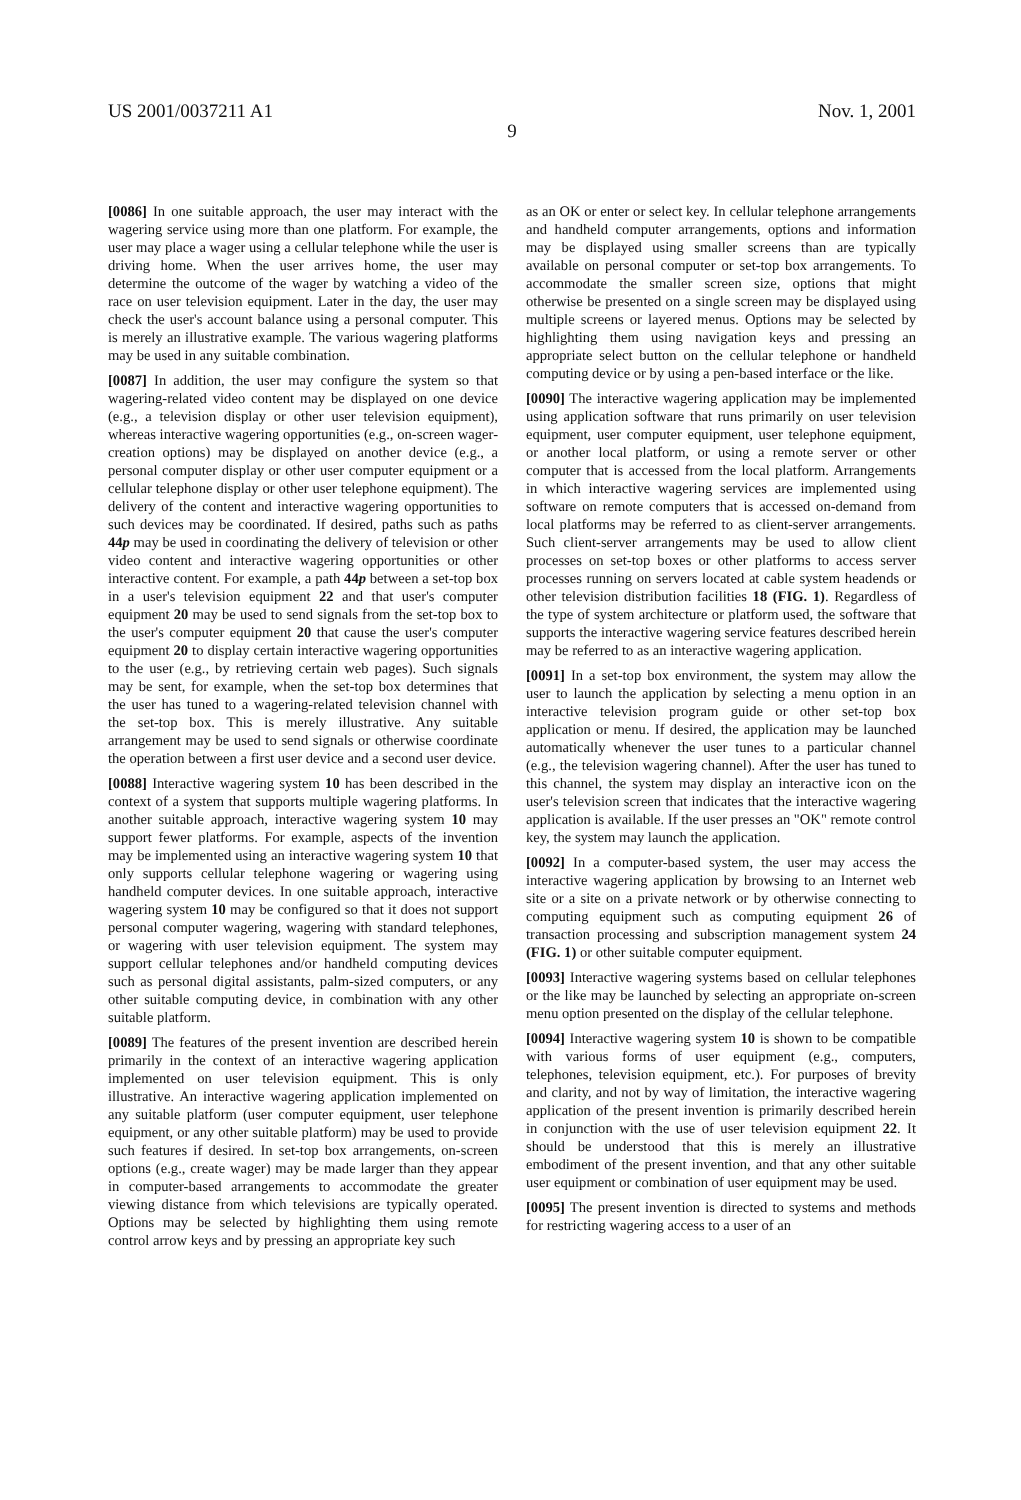US 2001/0037211 A1 Nov. 1, 2001
9
[0086] In one suitable approach, the user may interact with the wagering service using more than one platform. For example, the user may place a wager using a cellular telephone while the user is driving home. When the user arrives home, the user may determine the outcome of the wager by watching a video of the race on user television equipment. Later in the day, the user may check the user's account balance using a personal computer. This is merely an illustrative example. The various wagering platforms may be used in any suitable combination.
[0087] In addition, the user may configure the system so that wagering-related video content may be displayed on one device (e.g., a television display or other user television equipment), whereas interactive wagering opportunities (e.g., on-screen wager-creation options) may be displayed on another device (e.g., a personal computer display or other user computer equipment or a cellular telephone display or other user telephone equipment). The delivery of the content and interactive wagering opportunities to such devices may be coordinated. If desired, paths such as paths 44p may be used in coordinating the delivery of television or other video content and interactive wagering opportunities or other interactive content. For example, a path 44p between a set-top box in a user's television equipment 22 and that user's computer equipment 20 may be used to send signals from the set-top box to the user's computer equipment 20 that cause the user's computer equipment 20 to display certain interactive wagering opportunities to the user (e.g., by retrieving certain web pages). Such signals may be sent, for example, when the set-top box determines that the user has tuned to a wagering-related television channel with the set-top box. This is merely illustrative. Any suitable arrangement may be used to send signals or otherwise coordinate the operation between a first user device and a second user device.
[0088] Interactive wagering system 10 has been described in the context of a system that supports multiple wagering platforms. In another suitable approach, interactive wagering system 10 may support fewer platforms. For example, aspects of the invention may be implemented using an interactive wagering system 10 that only supports cellular telephone wagering or wagering using handheld computer devices. In one suitable approach, interactive wagering system 10 may be configured so that it does not support personal computer wagering, wagering with standard telephones, or wagering with user television equipment. The system may support cellular telephones and/or handheld computing devices such as personal digital assistants, palm-sized computers, or any other suitable computing device, in combination with any other suitable platform.
[0089] The features of the present invention are described herein primarily in the context of an interactive wagering application implemented on user television equipment. This is only illustrative. An interactive wagering application implemented on any suitable platform (user computer equipment, user telephone equipment, or any other suitable platform) may be used to provide such features if desired. In set-top box arrangements, on-screen options (e.g., create wager) may be made larger than they appear in computer-based arrangements to accommodate the greater viewing distance from which televisions are typically operated. Options may be selected by highlighting them using remote control arrow keys and by pressing an appropriate key such
as an OK or enter or select key. In cellular telephone arrangements and handheld computer arrangements, options and information may be displayed using smaller screens than are typically available on personal computer or set-top box arrangements. To accommodate the smaller screen size, options that might otherwise be presented on a single screen may be displayed using multiple screens or layered menus. Options may be selected by highlighting them using navigation keys and pressing an appropriate select button on the cellular telephone or handheld computing device or by using a pen-based interface or the like.
[0090] The interactive wagering application may be implemented using application software that runs primarily on user television equipment, user computer equipment, user telephone equipment, or another local platform, or using a remote server or other computer that is accessed from the local platform. Arrangements in which interactive wagering services are implemented using software on remote computers that is accessed on-demand from local platforms may be referred to as client-server arrangements. Such client-server arrangements may be used to allow client processes on set-top boxes or other platforms to access server processes running on servers located at cable system headends or other television distribution facilities 18 (FIG. 1). Regardless of the type of system architecture or platform used, the software that supports the interactive wagering service features described herein may be referred to as an interactive wagering application.
[0091] In a set-top box environment, the system may allow the user to launch the application by selecting a menu option in an interactive television program guide or other set-top box application or menu. If desired, the application may be launched automatically whenever the user tunes to a particular channel (e.g., the television wagering channel). After the user has tuned to this channel, the system may display an interactive icon on the user's television screen that indicates that the interactive wagering application is available. If the user presses an "OK" remote control key, the system may launch the application.
[0092] In a computer-based system, the user may access the interactive wagering application by browsing to an Internet web site or a site on a private network or by otherwise connecting to computing equipment such as computing equipment 26 of transaction processing and subscription management system 24 (FIG. 1) or other suitable computer equipment.
[0093] Interactive wagering systems based on cellular telephones or the like may be launched by selecting an appropriate on-screen menu option presented on the display of the cellular telephone.
[0094] Interactive wagering system 10 is shown to be compatible with various forms of user equipment (e.g., computers, telephones, television equipment, etc.). For purposes of brevity and clarity, and not by way of limitation, the interactive wagering application of the present invention is primarily described herein in conjunction with the use of user television equipment 22. It should be understood that this is merely an illustrative embodiment of the present invention, and that any other suitable user equipment or combination of user equipment may be used.
[0095] The present invention is directed to systems and methods for restricting wagering access to a user of an